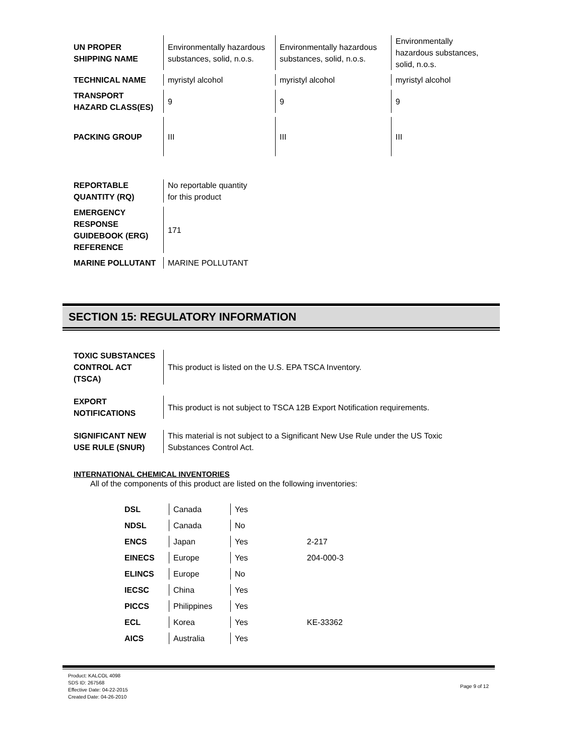| UN PROPER SHIPPING NAME | Environmentally hazardous substances, solid, n.o.s. | Environmentally hazardous substances, solid, n.o.s. | Environmentally hazardous substances, solid, n.o.s. |
| TECHNICAL NAME | myristyl alcohol | myristyl alcohol | myristyl alcohol |
| TRANSPORT HAZARD CLASS(ES) | 9 | 9 | 9 |
| PACKING GROUP | III | III | III |
| REPORTABLE QUANTITY (RQ) | No reportable quantity for this product |
| EMERGENCY RESPONSE GUIDEBOOK (ERG) REFERENCE | 171 |
| MARINE POLLUTANT | MARINE POLLUTANT |
SECTION 15: REGULATORY INFORMATION
| TOXIC SUBSTANCES CONTROL ACT (TSCA) | This product is listed on the U.S. EPA TSCA Inventory. |
| EXPORT NOTIFICATIONS | This product is not subject to TSCA 12B Export Notification requirements. |
| SIGNIFICANT NEW USE RULE (SNUR) | This material is not subject to a Significant New Use Rule under the US Toxic Substances Control Act. |
INTERNATIONAL CHEMICAL INVENTORIES
All of the components of this product are listed on the following inventories:
| DSL | Canada | Yes | |
| NDSL | Canada | No | |
| ENCS | Japan | Yes | 2-217 |
| EINECS | Europe | Yes | 204-000-3 |
| ELINCS | Europe | No | |
| IECSC | China | Yes | |
| PICCS | Philippines | Yes | |
| ECL | Korea | Yes | KE-33362 |
| AICS | Australia | Yes | |
Product: KALCOL 4098
SDS ID: 267568
Effective Date: 04-22-2015
Created Date: 04-26-2010
Page 9 of 12